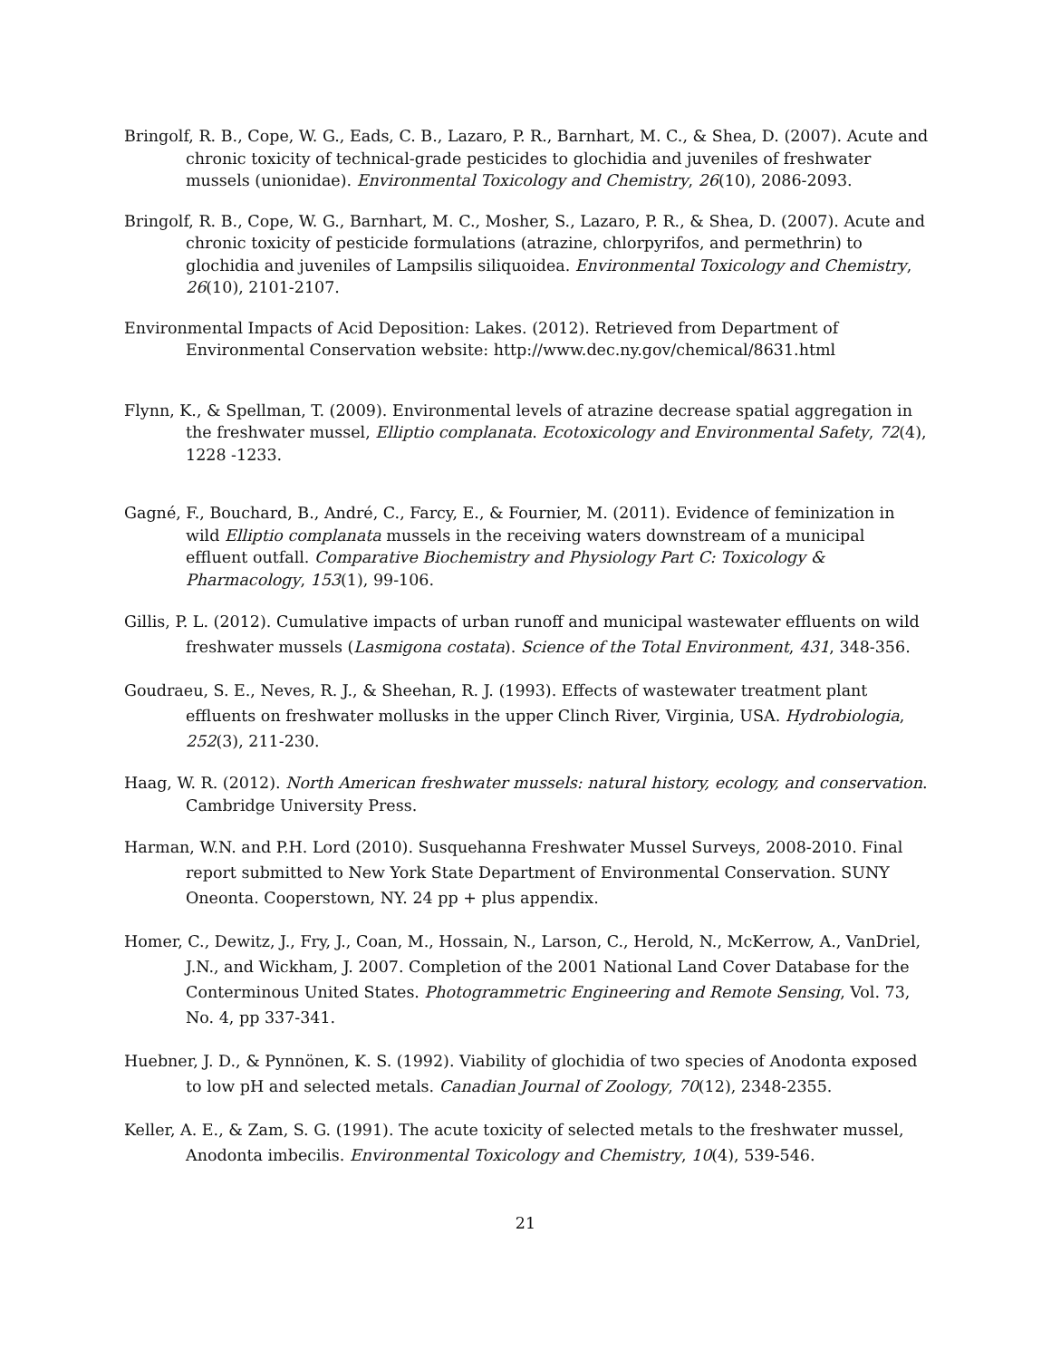Bringolf, R. B., Cope, W. G., Eads, C. B., Lazaro, P. R., Barnhart, M. C., & Shea, D. (2007). Acute and chronic toxicity of technical-grade pesticides to glochidia and juveniles of freshwater mussels (unionidae). Environmental Toxicology and Chemistry, 26(10), 2086-2093.
Bringolf, R. B., Cope, W. G., Barnhart, M. C., Mosher, S., Lazaro, P. R., & Shea, D. (2007). Acute and chronic toxicity of pesticide formulations (atrazine, chlorpyrifos, and permethrin) to glochidia and juveniles of Lampsilis siliquoidea. Environmental Toxicology and Chemistry, 26(10), 2101-2107.
Environmental Impacts of Acid Deposition: Lakes. (2012). Retrieved from Department of Environmental Conservation website: http://www.dec.ny.gov/chemical/8631.html
Flynn, K., & Spellman, T. (2009). Environmental levels of atrazine decrease spatial aggregation in the freshwater mussel, Elliptio complanata. Ecotoxicology and Environmental Safety, 72(4), 1228 -1233.
Gagné, F., Bouchard, B., André, C., Farcy, E., & Fournier, M. (2011). Evidence of feminization in wild Elliptio complanata mussels in the receiving waters downstream of a municipal effluent outfall. Comparative Biochemistry and Physiology Part C: Toxicology & Pharmacology, 153(1), 99-106.
Gillis, P. L. (2012). Cumulative impacts of urban runoff and municipal wastewater effluents on wild freshwater mussels (Lasmigona costata). Science of the Total Environment, 431, 348-356.
Goudraeu, S. E., Neves, R. J., & Sheehan, R. J. (1993). Effects of wastewater treatment plant effluents on freshwater mollusks in the upper Clinch River, Virginia, USA. Hydrobiologia, 252(3), 211-230.
Haag, W. R. (2012). North American freshwater mussels: natural history, ecology, and conservation. Cambridge University Press.
Harman, W.N. and P.H. Lord (2010). Susquehanna Freshwater Mussel Surveys, 2008-2010. Final report submitted to New York State Department of Environmental Conservation. SUNY Oneonta. Cooperstown, NY. 24 pp + plus appendix.
Homer, C., Dewitz, J., Fry, J., Coan, M., Hossain, N., Larson, C., Herold, N., McKerrow, A., VanDriel, J.N., and Wickham, J. 2007. Completion of the 2001 National Land Cover Database for the Conterminous United States. Photogrammetric Engineering and Remote Sensing, Vol. 73, No. 4, pp 337-341.
Huebner, J. D., & Pynnönen, K. S. (1992). Viability of glochidia of two species of Anodonta exposed to low pH and selected metals. Canadian Journal of Zoology, 70(12), 2348-2355.
Keller, A. E., & Zam, S. G. (1991). The acute toxicity of selected metals to the freshwater mussel, Anodonta imbecilis. Environmental Toxicology and Chemistry, 10(4), 539-546.
21